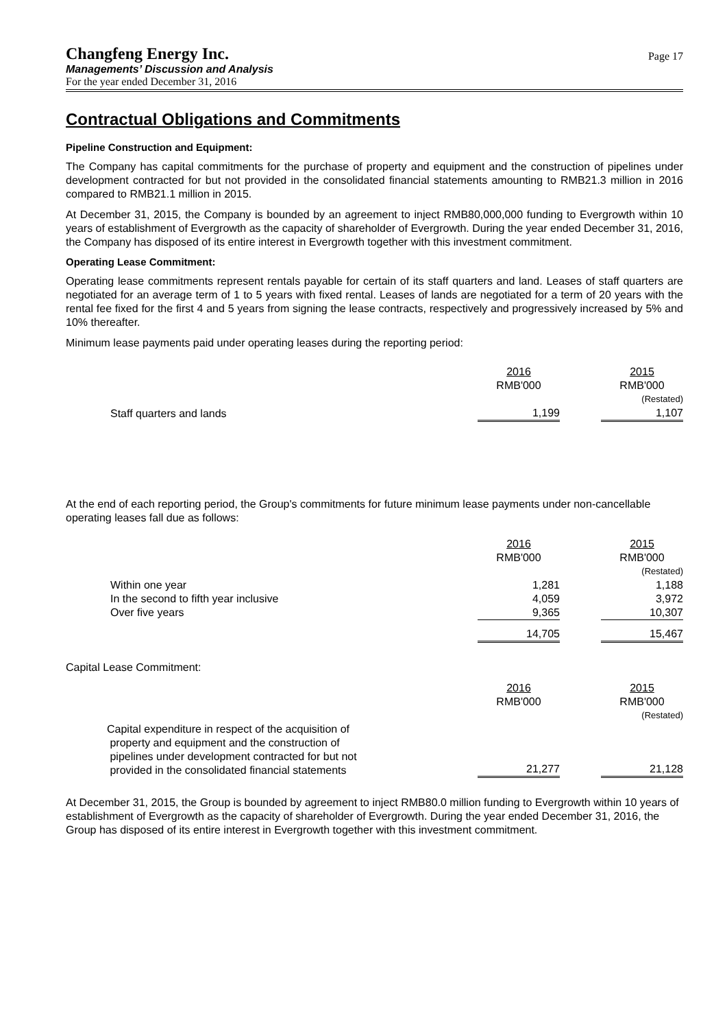Changfeng Energy Inc.
Managements’ Discussion and Analysis
For the year ended December 31, 2016
Page 17
Contractual Obligations and Commitments
Pipeline Construction and Equipment:
The Company has capital commitments for the purchase of property and equipment and the construction of pipelines under development contracted for but not provided in the consolidated financial statements amounting to RMB21.3 million in 2016 compared to RMB21.1 million in 2015.
At December 31, 2015, the Company is bounded by an agreement to inject RMB80,000,000 funding to Evergrowth within 10 years of establishment of Evergrowth as the capacity of shareholder of Evergrowth. During the year ended December 31, 2016, the Company has disposed of its entire interest in Evergrowth together with this investment commitment.
Operating Lease Commitment:
Operating lease commitments represent rentals payable for certain of its staff quarters and land. Leases of staff quarters are negotiated for an average term of 1 to 5 years with fixed rental. Leases of lands are negotiated for a term of 20 years with the rental fee fixed for the first 4 and 5 years from signing the lease contracts, respectively and progressively increased by 5% and 10% thereafter.
Minimum lease payments paid under operating leases during the reporting period:
| | 2016 | | 2015 |
| | RMB'000 | | RMB'000 |
| | | | (Restated) |
| Staff quarters and lands | 1,199 | | 1,107 |
At the end of each reporting period, the Group's commitments for future minimum lease payments under non-cancellable operating leases fall due as follows:
| | 2016 | | 2015 |
| | RMB'000 | | RMB'000 |
| | | | (Restated) |
| Within one year | 1,281 | | 1,188 |
| In the second to fifth year inclusive | 4,059 | | 3,972 |
| Over five years | 9,365 | | 10,307 |
| | 14,705 | | 15,467 |
Capital Lease Commitment:
| | 2016 | | 2015 |
| | RMB'000 | | RMB'000 |
| | | | (Restated) |
| Capital expenditure in respect of the acquisition of property and equipment and the construction of pipelines under development contracted for but not provided in the consolidated financial statements | 21,277 | | 21,128 |
At December 31, 2015, the Group is bounded by agreement to inject RMB80.0 million funding to Evergrowth within 10 years of establishment of Evergrowth as the capacity of shareholder of Evergrowth. During the year ended December 31, 2016, the Group has disposed of its entire interest in Evergrowth together with this investment commitment.